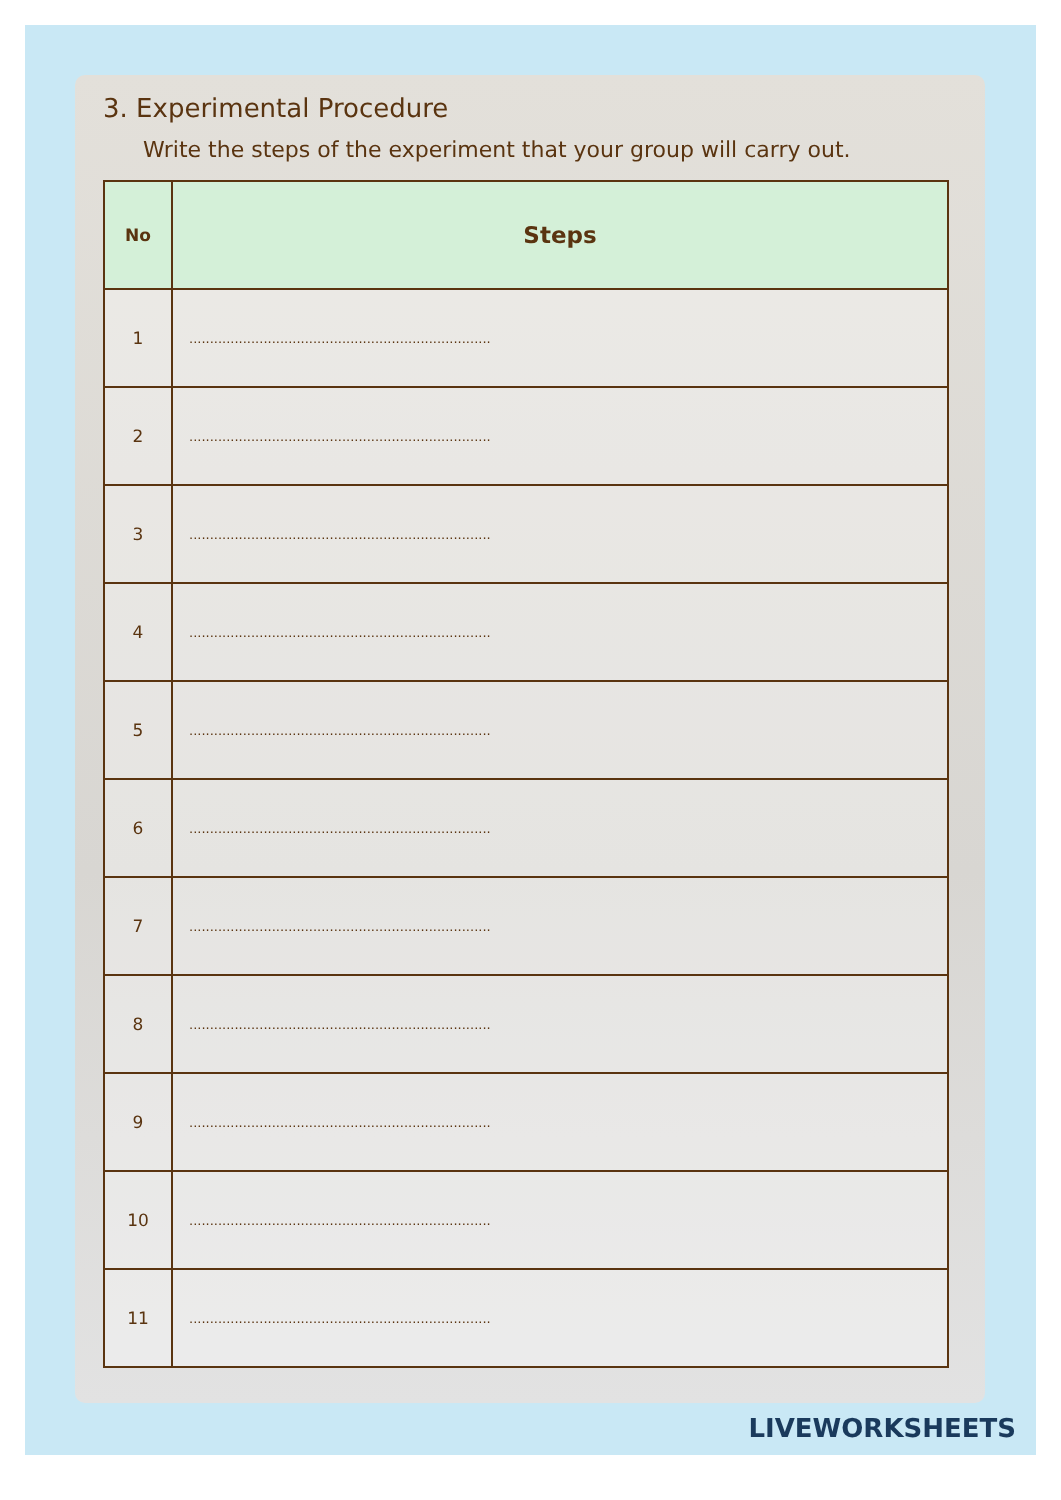3. Experimental Procedure
Write the steps of the experiment that your group will carry out.
| No | Steps |
| --- | --- |
| 1 | ......................................................................... |
| 2 | ......................................................................... |
| 3 | ......................................................................... |
| 4 | ......................................................................... |
| 5 | ......................................................................... |
| 6 | ......................................................................... |
| 7 | ......................................................................... |
| 8 | ......................................................................... |
| 9 | ......................................................................... |
| 10 | ......................................................................... |
| 11 | ......................................................................... |
LIVEWORKSHEETS